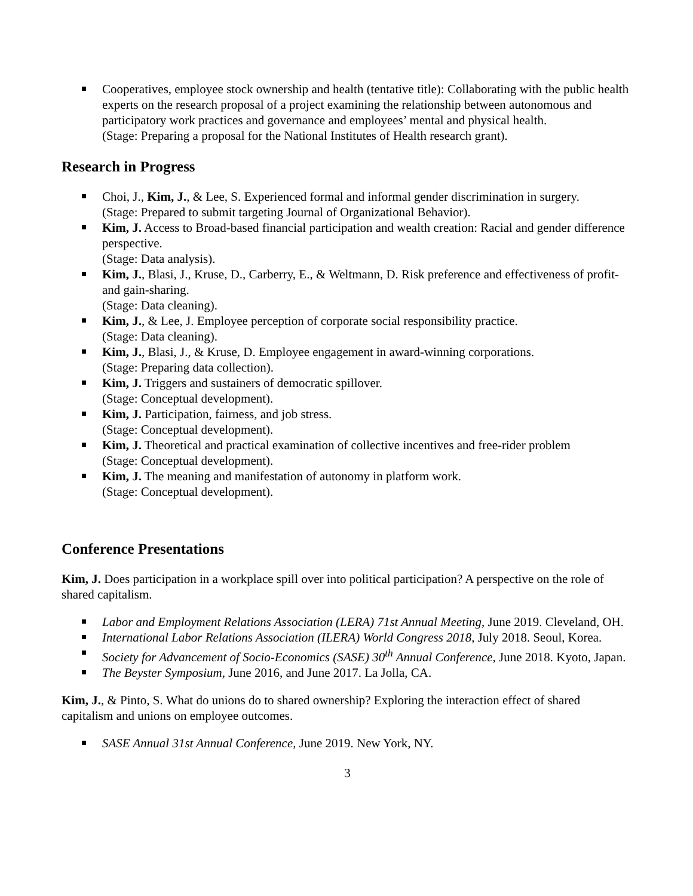Cooperatives, employee stock ownership and health (tentative title): Collaborating with the public health experts on the research proposal of a project examining the relationship between autonomous and participatory work practices and governance and employees’ mental and physical health.
(Stage: Preparing a proposal for the National Institutes of Health research grant).
Research in Progress
Choi, J., Kim, J., & Lee, S. Experienced formal and informal gender discrimination in surgery.
(Stage: Prepared to submit targeting Journal of Organizational Behavior).
Kim, J. Access to Broad-based financial participation and wealth creation: Racial and gender difference perspective.
(Stage: Data analysis).
Kim, J., Blasi, J., Kruse, D., Carberry, E., & Weltmann, D. Risk preference and effectiveness of profit- and gain-sharing.
(Stage: Data cleaning).
Kim, J., & Lee, J. Employee perception of corporate social responsibility practice.
(Stage: Data cleaning).
Kim, J., Blasi, J., & Kruse, D. Employee engagement in award-winning corporations.
(Stage: Preparing data collection).
Kim, J. Triggers and sustainers of democratic spillover.
(Stage: Conceptual development).
Kim, J. Participation, fairness, and job stress.
(Stage: Conceptual development).
Kim, J. Theoretical and practical examination of collective incentives and free-rider problem
(Stage: Conceptual development).
Kim, J. The meaning and manifestation of autonomy in platform work.
(Stage: Conceptual development).
Conference Presentations
Kim, J. Does participation in a workplace spill over into political participation? A perspective on the role of shared capitalism.
Labor and Employment Relations Association (LERA) 71st Annual Meeting, June 2019. Cleveland, OH.
International Labor Relations Association (ILERA) World Congress 2018, July 2018. Seoul, Korea.
Society for Advancement of Socio-Economics (SASE) 30<sup>th</sup> Annual Conference, June 2018. Kyoto, Japan.
The Beyster Symposium, June 2016, and June 2017. La Jolla, CA.
Kim, J., & Pinto, S. What do unions do to shared ownership? Exploring the interaction effect of shared capitalism and unions on employee outcomes.
SASE Annual 31st Annual Conference, June 2019. New York, NY.
3